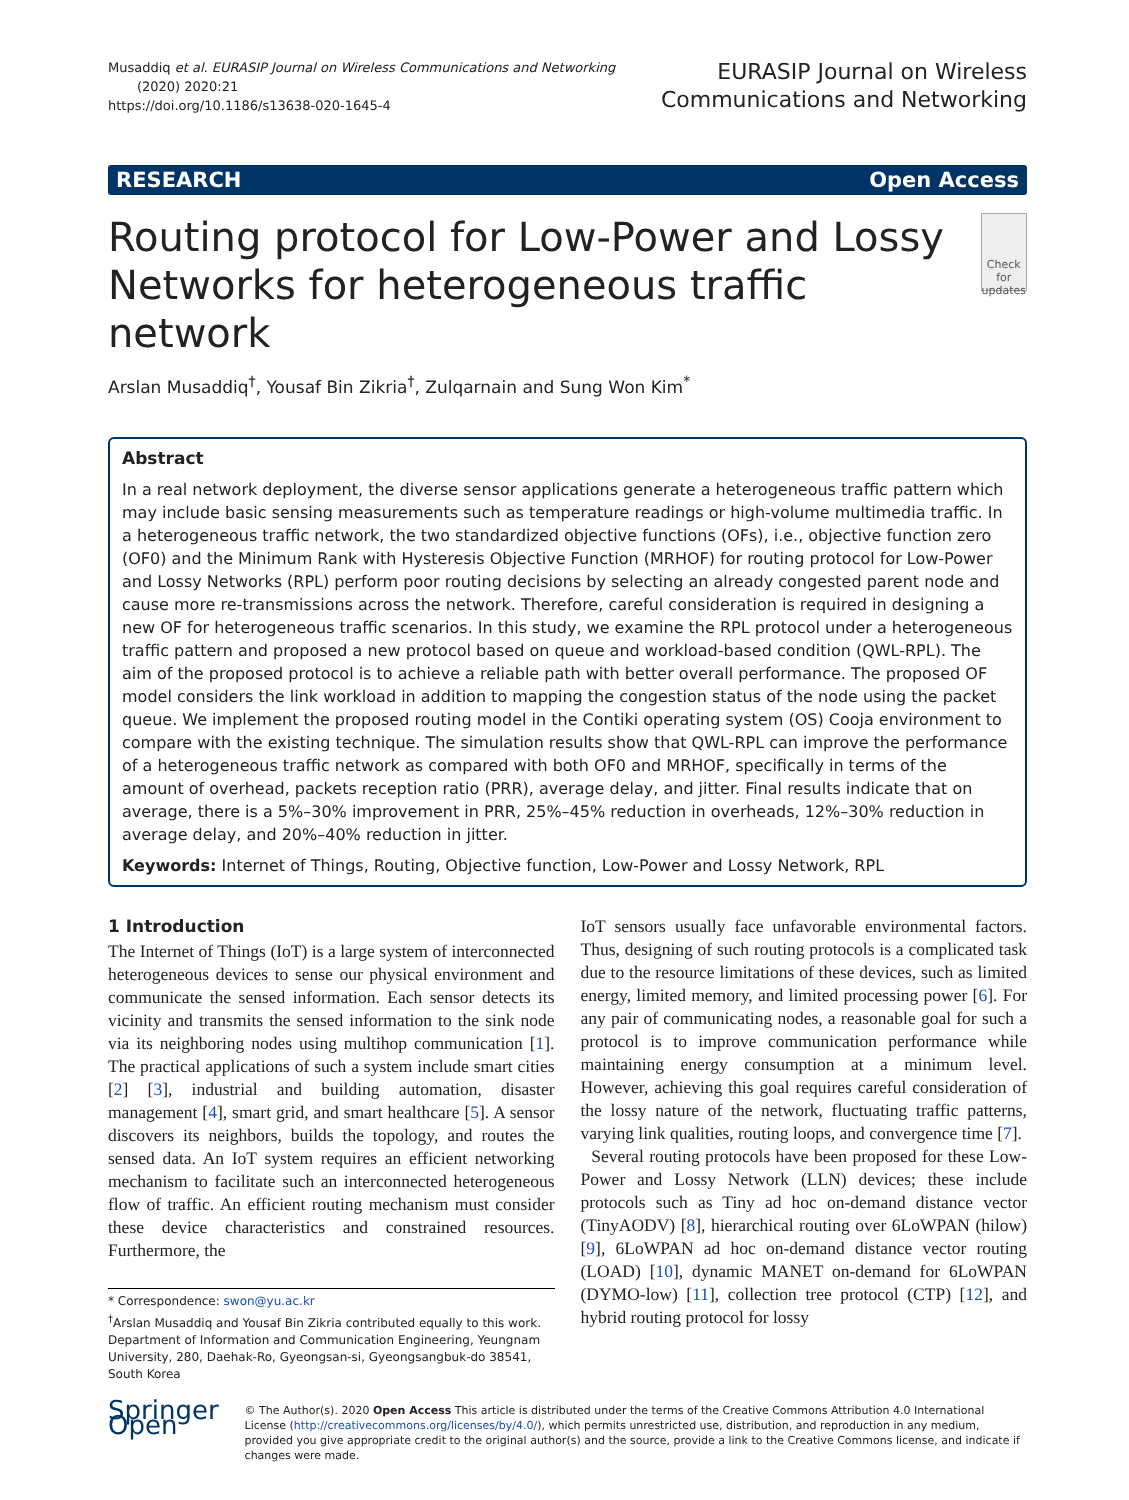Musaddiq et al. EURASIP Journal on Wireless Communications and Networking
(2020) 2020:21
https://doi.org/10.1186/s13638-020-1645-4
EURASIP Journal on Wireless
Communications and Networking
RESEARCH Open Access
Routing protocol for Low-Power and Lossy Networks for heterogeneous traffic network
Check for updates
Arslan Musaddiq<sup>†</sup>, Yousaf Bin Zikria<sup>†</sup>, Zulqarnain and Sung Won Kim<sup>*</sup>
Abstract
In a real network deployment, the diverse sensor applications generate a heterogeneous traffic pattern which may include basic sensing measurements such as temperature readings or high-volume multimedia traffic. In a heterogeneous traffic network, the two standardized objective functions (OFs), i.e., objective function zero (OF0) and the Minimum Rank with Hysteresis Objective Function (MRHOF) for routing protocol for Low-Power and Lossy Networks (RPL) perform poor routing decisions by selecting an already congested parent node and cause more re-transmissions across the network. Therefore, careful consideration is required in designing a new OF for heterogeneous traffic scenarios. In this study, we examine the RPL protocol under a heterogeneous traffic pattern and proposed a new protocol based on queue and workload-based condition (QWL-RPL). The aim of the proposed protocol is to achieve a reliable path with better overall performance. The proposed OF model considers the link workload in addition to mapping the congestion status of the node using the packet queue. We implement the proposed routing model in the Contiki operating system (OS) Cooja environment to compare with the existing technique. The simulation results show that QWL-RPL can improve the performance of a heterogeneous traffic network as compared with both OF0 and MRHOF, specifically in terms of the amount of overhead, packets reception ratio (PRR), average delay, and jitter. Final results indicate that on average, there is a 5%–30% improvement in PRR, 25%–45% reduction in overheads, 12%–30% reduction in average delay, and 20%–40% reduction in jitter.
Keywords: Internet of Things, Routing, Objective function, Low-Power and Lossy Network, RPL
1 Introduction
The Internet of Things (IoT) is a large system of interconnected heterogeneous devices to sense our physical environment and communicate the sensed information. Each sensor detects its vicinity and transmits the sensed information to the sink node via its neighboring nodes using multihop communication [1]. The practical applications of such a system include smart cities [2] [3], industrial and building automation, disaster management [4], smart grid, and smart healthcare [5]. A sensor discovers its neighbors, builds the topology, and routes the sensed data. An IoT system requires an efficient networking mechanism to facilitate such an interconnected heterogeneous flow of traffic. An efficient routing mechanism must consider these device characteristics and constrained resources. Furthermore, the
* Correspondence: swon@yu.ac.kr
<sup>†</sup> Arslan Musaddiq and Yousaf Bin Zikria contributed equally to this work.
Department of Information and Communication Engineering, Yeungnam University, 280, Daehak-Ro, Gyeongsan-si, Gyeongsangbuk-do 38541, South Korea
IoT sensors usually face unfavorable environmental factors. Thus, designing of such routing protocols is a complicated task due to the resource limitations of these devices, such as limited energy, limited memory, and limited processing power [6]. For any pair of communicating nodes, a reasonable goal for such a protocol is to improve communication performance while maintaining energy consumption at a minimum level. However, achieving this goal requires careful consideration of the lossy nature of the network, fluctuating traffic patterns, varying link qualities, routing loops, and convergence time [7].
Several routing protocols have been proposed for these Low-Power and Lossy Network (LLN) devices; these include protocols such as Tiny ad hoc on-demand distance vector (TinyAODV) [8], hierarchical routing over 6LoWPAN (hilow) [9], 6LoWPAN ad hoc on-demand distance vector routing (LOAD) [10], dynamic MANET on-demand for 6LoWPAN (DYMO-low) [11], collection tree protocol (CTP) [12], and hybrid routing protocol for lossy
Springer Open
© The Author(s). 2020 Open Access This article is distributed under the terms of the Creative Commons Attribution 4.0 International License (http://creativecommons.org/licenses/by/4.0/), which permits unrestricted use, distribution, and reproduction in any medium, provided you give appropriate credit to the original author(s) and the source, provide a link to the Creative Commons license, and indicate if changes were made.